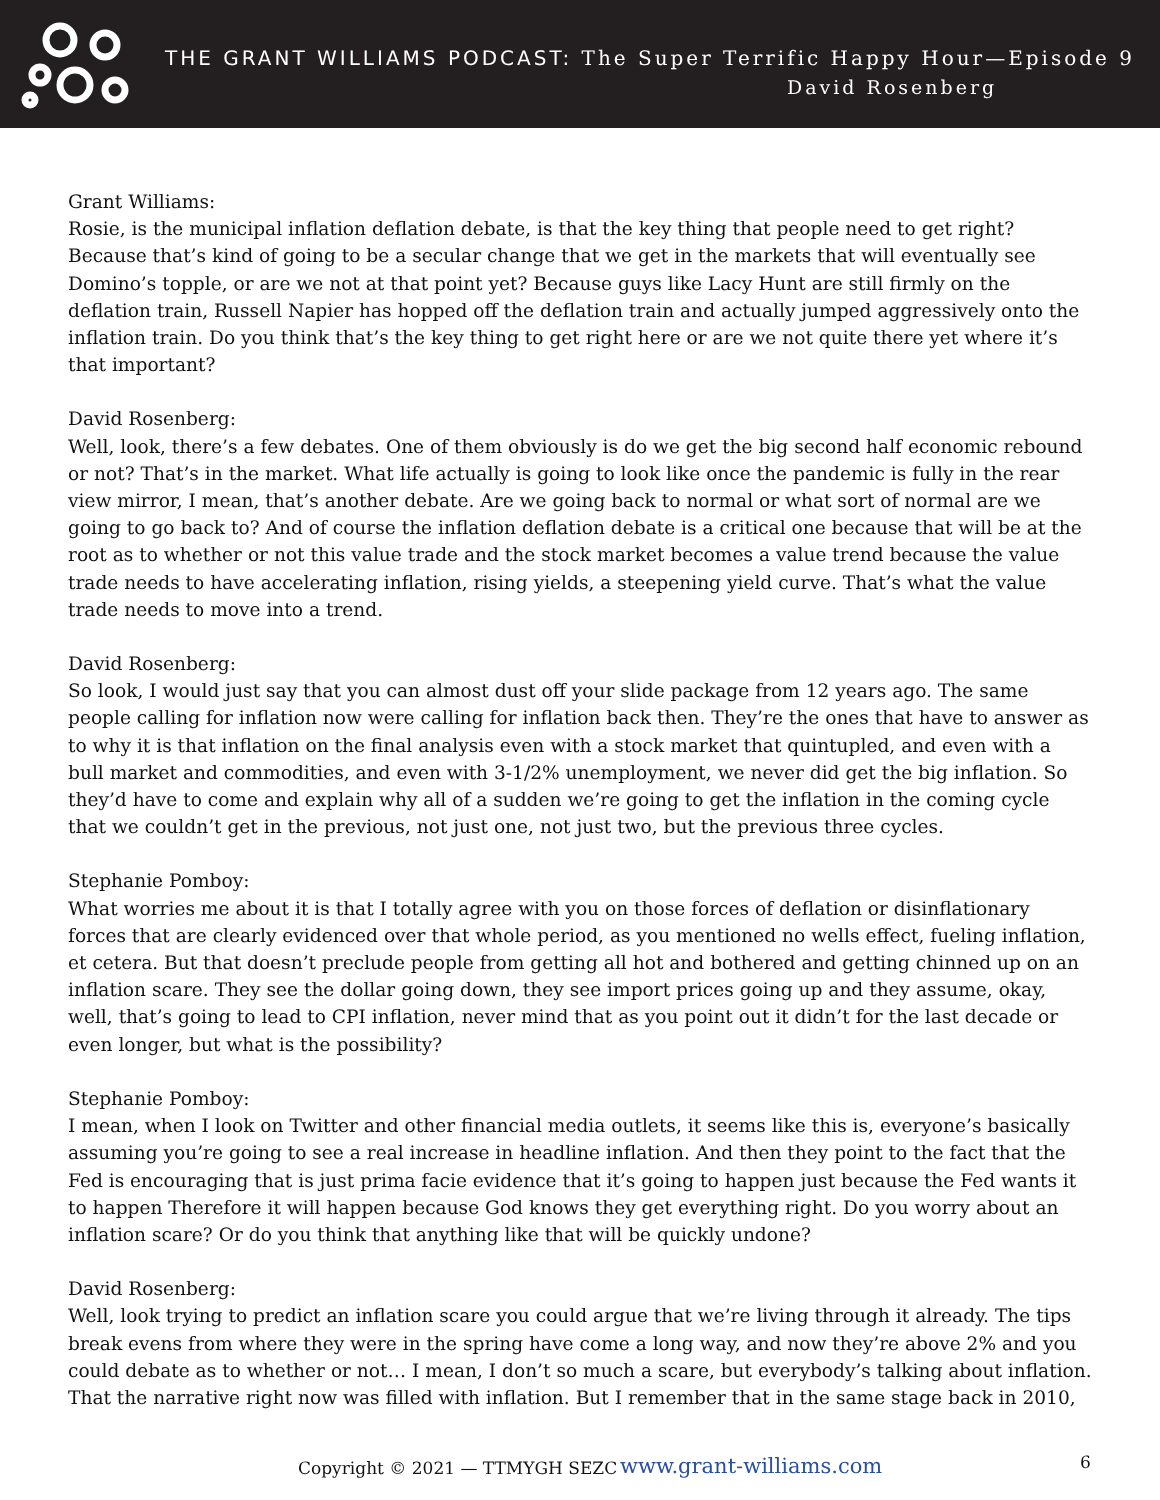THE GRANT WILLIAMS PODCAST: The Super Terrific Happy Hour—Episode 9
David Rosenberg
Grant Williams:
Rosie, is the municipal inflation deflation debate, is that the key thing that people need to get right? Because that’s kind of going to be a secular change that we get in the markets that will eventually see Domino’s topple, or are we not at that point yet? Because guys like Lacy Hunt are still firmly on the deflation train, Russell Napier has hopped off the deflation train and actually jumped aggressively onto the inflation train. Do you think that’s the key thing to get right here or are we not quite there yet where it’s that important?
David Rosenberg:
Well, look, there’s a few debates. One of them obviously is do we get the big second half economic rebound or not? That’s in the market. What life actually is going to look like once the pandemic is fully in the rear view mirror, I mean, that’s another debate. Are we going back to normal or what sort of normal are we going to go back to? And of course the inflation deflation debate is a critical one because that will be at the root as to whether or not this value trade and the stock market becomes a value trend because the value trade needs to have accelerating inflation, rising yields, a steepening yield curve. That’s what the value trade needs to move into a trend.
David Rosenberg:
So look, I would just say that you can almost dust off your slide package from 12 years ago. The same people calling for inflation now were calling for inflation back then. They’re the ones that have to answer as to why it is that inflation on the final analysis even with a stock market that quintupled, and even with a bull market and commodities, and even with 3-1/2% unemployment, we never did get the big inflation. So they’d have to come and explain why all of a sudden we’re going to get the inflation in the coming cycle that we couldn’t get in the previous, not just one, not just two, but the previous three cycles.
Stephanie Pomboy:
What worries me about it is that I totally agree with you on those forces of deflation or disinflationary forces that are clearly evidenced over that whole period, as you mentioned no wells effect, fueling inflation, et cetera. But that doesn’t preclude people from getting all hot and bothered and getting chinned up on an inflation scare. They see the dollar going down, they see import prices going up and they assume, okay, well, that’s going to lead to CPI inflation, never mind that as you point out it didn’t for the last decade or even longer, but what is the possibility?
Stephanie Pomboy:
I mean, when I look on Twitter and other financial media outlets, it seems like this is, everyone’s basically assuming you’re going to see a real increase in headline inflation. And then they point to the fact that the Fed is encouraging that is just prima facie evidence that it’s going to happen just because the Fed wants it to happen Therefore it will happen because God knows they get everything right. Do you worry about an inflation scare? Or do you think that anything like that will be quickly undone?
David Rosenberg:
Well, look trying to predict an inflation scare you could argue that we’re living through it already. The tips break evens from where they were in the spring have come a long way, and now they’re above 2% and you could debate as to whether or not… I mean, I don’t so much a scare, but everybody’s talking about inflation. That the narrative right now was filled with inflation. But I remember that in the same stage back in 2010,
Copyright © 2021 — TTMYGH SEZC www.grant-williams.com 6